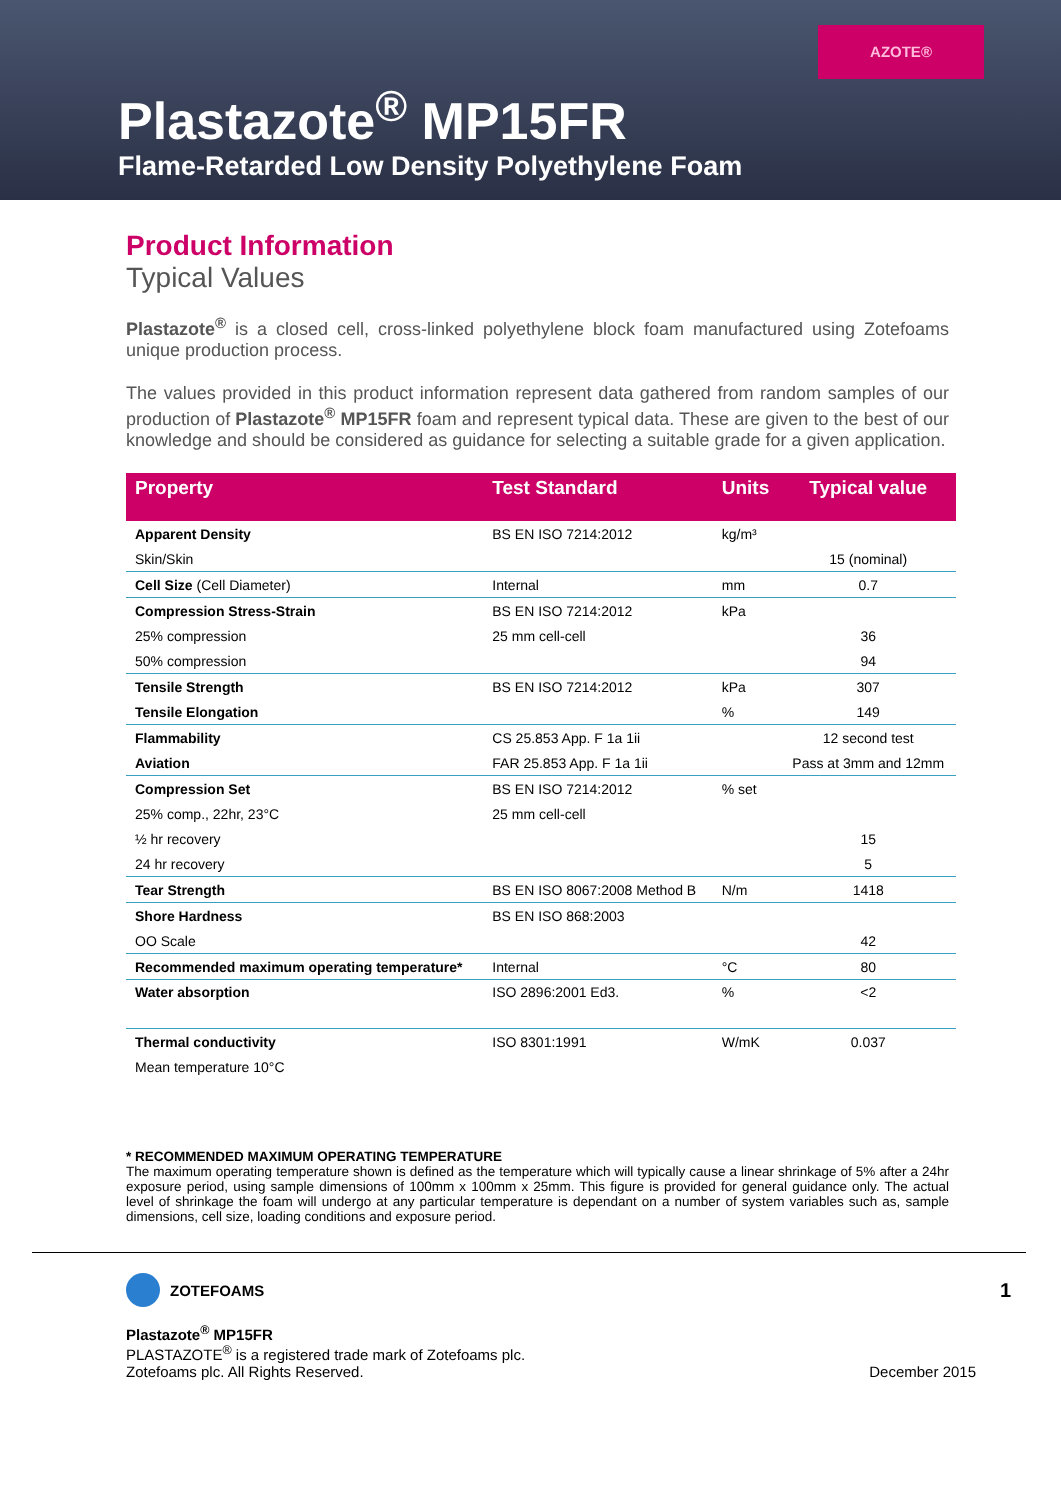AZOTE®
Plastazote<sup>®</sup> MP15FR
Flame-Retarded Low Density Polyethylene Foam
Product Information
Typical Values
Plastazote<sup>®</sup> is a closed cell, cross-linked polyethylene block foam manufactured using Zotefoams unique production process.
The values provided in this product information represent data gathered from random samples of our production of Plastazote<sup>®</sup> MP15FR foam and represent typical data. These are given to the best of our knowledge and should be considered as guidance for selecting a suitable grade for a given application.
| Property | Test Standard | Units | Typical value |
| --- | --- | --- | --- |
| Apparent Density | BS EN ISO 7214:2012 | kg/m³ | |
| Skin/Skin | | | 15 (nominal) |
| Cell Size (Cell Diameter) | Internal | mm | 0.7 |
| Compression Stress-Strain | BS EN ISO 7214:2012 | kPa | |
| 25% compression | 25 mm cell-cell | | 36 |
| 50% compression | | | 94 |
| Tensile Strength | BS EN ISO 7214:2012 | kPa | 307 |
| Tensile Elongation | | % | 149 |
| Flammability | CS 25.853 App. F 1a 1ii | | 12 second test |
| Aviation | FAR 25.853 App. F 1a 1ii | | Pass at 3mm and 12mm |
| Compression Set | BS EN ISO 7214:2012 | % set | |
| 25% comp., 22hr, 23°C | 25 mm cell-cell | | |
| ½ hr recovery | | | 15 |
| 24 hr recovery | | | 5 |
| Tear Strength | BS EN ISO 8067:2008 Method B | N/m | 1418 |
| Shore Hardness | BS EN ISO 868:2003 | | |
| OO Scale | | | 42 |
| Recommended maximum operating temperature* | Internal | °C | 80 |
| Water absorption | ISO 2896:2001 Ed3. | % | <2 |
| Thermal conductivity | ISO 8301:1991 | W/mK | 0.037 |
| Mean temperature 10°C | | | |
* RECOMMENDED MAXIMUM OPERATING TEMPERATURE
The maximum operating temperature shown is defined as the temperature which will typically cause a linear shrinkage of 5% after a 24hr exposure period, using sample dimensions of 100mm x 100mm x 25mm. This figure is provided for general guidance only. The actual level of shrinkage the foam will undergo at any particular temperature is dependant on a number of system variables such as, sample dimensions, cell size, loading conditions and exposure period.
ZOTEFOAMS
1
Plastazote<sup>®</sup> MP15FR
PLASTAZOTE<sup>®</sup> is a registered trade mark of Zotefoams plc.
Zotefoams plc. All Rights Reserved. December 2015